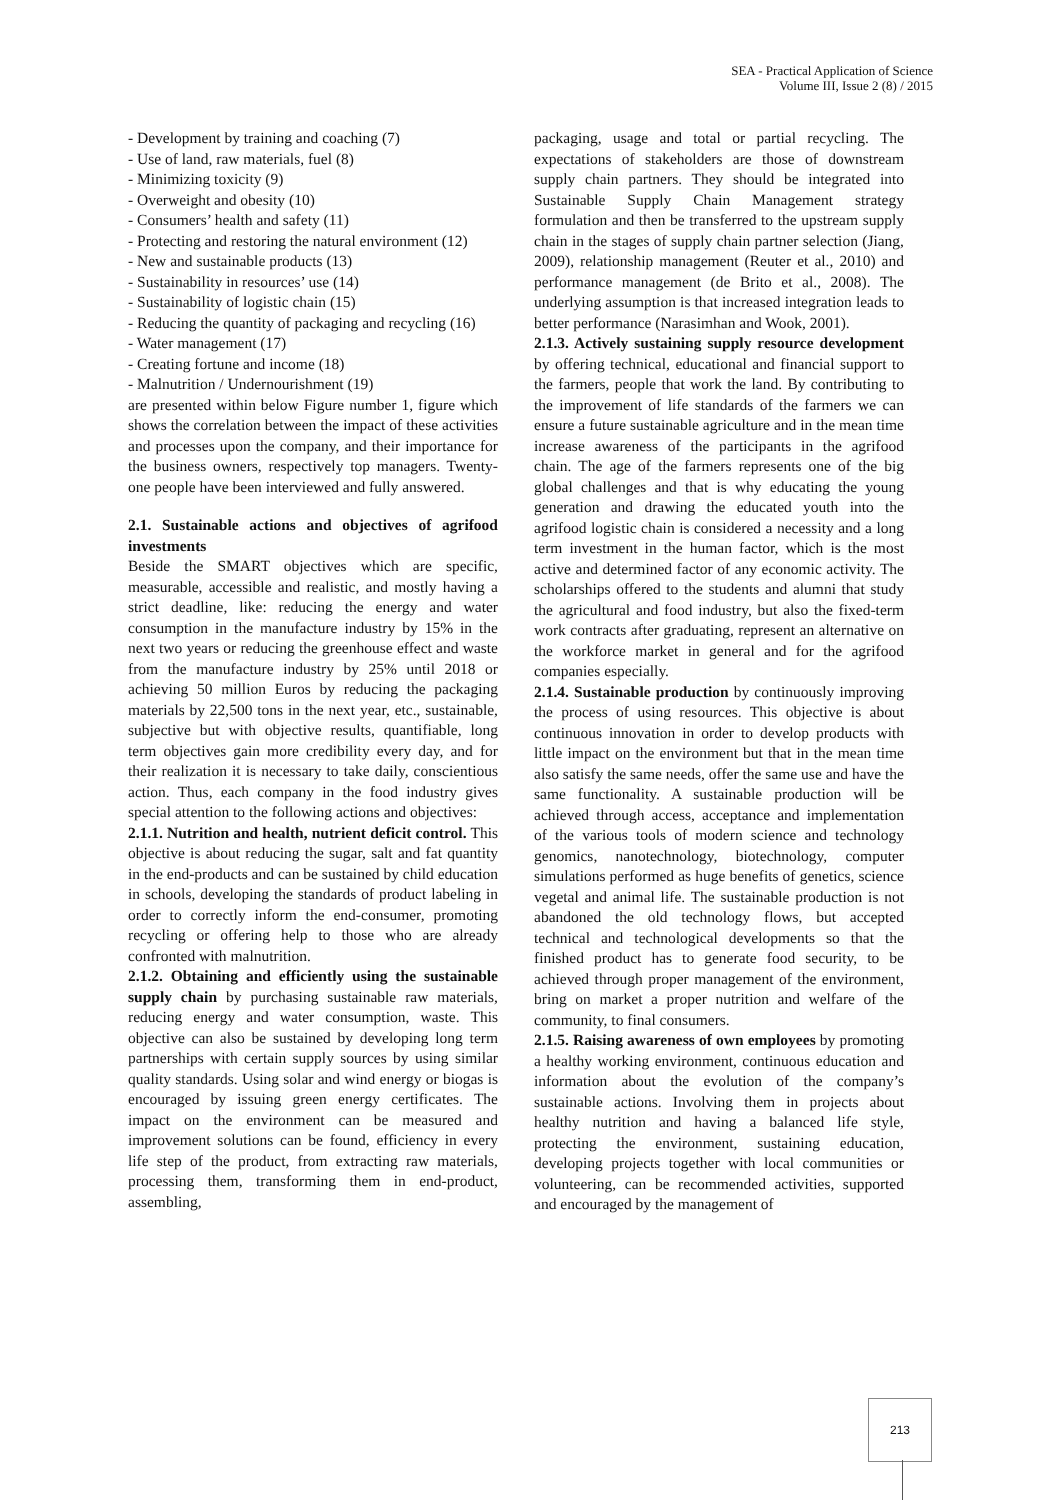SEA - Practical Application of Science
Volume III, Issue 2 (8) / 2015
- Development by training and coaching (7)
- Use of land, raw materials, fuel (8)
- Minimizing toxicity (9)
- Overweight and obesity (10)
- Consumers’ health and safety (11)
- Protecting and restoring the natural environment (12)
- New and sustainable products (13)
- Sustainability in resources’ use (14)
- Sustainability of logistic chain (15)
- Reducing the quantity of packaging and recycling (16)
- Water management (17)
- Creating fortune and income (18)
- Malnutrition / Undernourishment (19)
are presented within below Figure number 1, figure which shows the correlation between the impact of these activities and processes upon the company, and their importance for the business owners, respectively top managers. Twenty-one people have been interviewed and fully answered.
2.1. Sustainable actions and objectives of agrifood investments
Beside the SMART objectives which are specific, measurable, accessible and realistic, and mostly having a strict deadline, like: reducing the energy and water consumption in the manufacture industry by 15% in the next two years or reducing the greenhouse effect and waste from the manufacture industry by 25% until 2018 or achieving 50 million Euros by reducing the packaging materials by 22,500 tons in the next year, etc., sustainable, subjective but with objective results, quantifiable, long term objectives gain more credibility every day, and for their realization it is necessary to take daily, conscientious action. Thus, each company in the food industry gives special attention to the following actions and objectives:
2.1.1. Nutrition and health, nutrient deficit control. This objective is about reducing the sugar, salt and fat quantity in the end-products and can be sustained by child education in schools, developing the standards of product labeling in order to correctly inform the end-consumer, promoting recycling or offering help to those who are already confronted with malnutrition.
2.1.2. Obtaining and efficiently using the sustainable supply chain by purchasing sustainable raw materials, reducing energy and water consumption, waste. This objective can also be sustained by developing long term partnerships with certain supply sources by using similar quality standards. Using solar and wind energy or biogas is encouraged by issuing green energy certificates. The impact on the environment can be measured and improvement solutions can be found, efficiency in every life step of the product, from extracting raw materials, processing them, transforming them in end-product, assembling,
packaging, usage and total or partial recycling. The expectations of stakeholders are those of downstream supply chain partners. They should be integrated into Sustainable Supply Chain Management strategy formulation and then be transferred to the upstream supply chain in the stages of supply chain partner selection (Jiang, 2009), relationship management (Reuter et al., 2010) and performance management (de Brito et al., 2008). The underlying assumption is that increased integration leads to better performance (Narasimhan and Wook, 2001).
2.1.3. Actively sustaining supply resource development by offering technical, educational and financial support to the farmers, people that work the land. By contributing to the improvement of life standards of the farmers we can ensure a future sustainable agriculture and in the mean time increase awareness of the participants in the agrifood chain. The age of the farmers represents one of the big global challenges and that is why educating the young generation and drawing the educated youth into the agrifood logistic chain is considered a necessity and a long term investment in the human factor, which is the most active and determined factor of any economic activity. The scholarships offered to the students and alumni that study the agricultural and food industry, but also the fixed-term work contracts after graduating, represent an alternative on the workforce market in general and for the agrifood companies especially.
2.1.4. Sustainable production by continuously improving the process of using resources. This objective is about continuous innovation in order to develop products with little impact on the environment but that in the mean time also satisfy the same needs, offer the same use and have the same functionality. A sustainable production will be achieved through access, acceptance and implementation of the various tools of modern science and technology genomics, nanotechnology, biotechnology, computer simulations performed as huge benefits of genetics, science vegetal and animal life. The sustainable production is not abandoned the old technology flows, but accepted technical and technological developments so that the finished product has to generate food security, to be achieved through proper management of the environment, bring on market a proper nutrition and welfare of the community, to final consumers.
2.1.5. Raising awareness of own employees by promoting a healthy working environment, continuous education and information about the evolution of the company’s sustainable actions. Involving them in projects about healthy nutrition and having a balanced life style, protecting the environment, sustaining education, developing projects together with local communities or volunteering, can be recommended activities, supported and encouraged by the management of
213